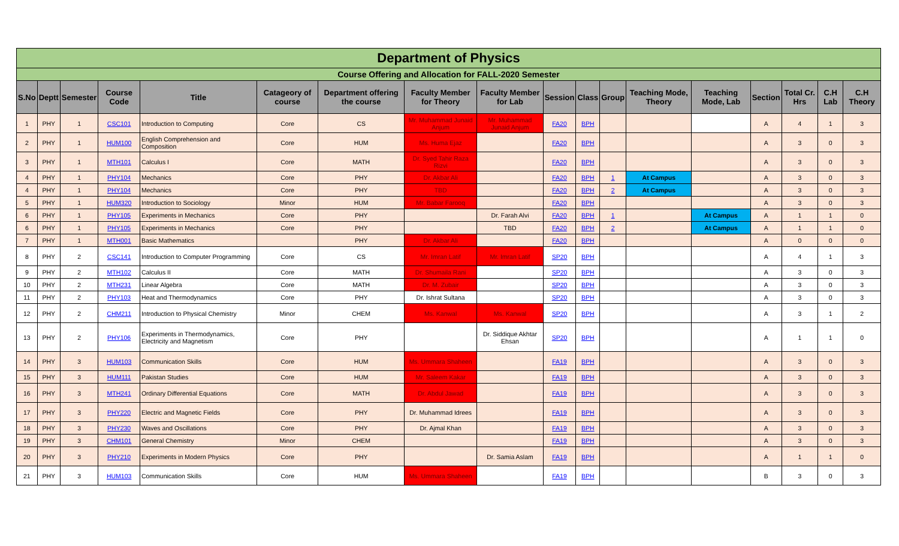| Department of Physics | | | | | | | | | | | | | | | | | |
| Course Offering and Allocation for FALL-2020 Semester | | | | | | | | | | | | | | | | | |
| S.No | Deptt | Semester | Course Code | Title | Catageory of course | Department offering the course | Faculty Member for Theory | Faculty Member for Lab | Session | Class | Group | Teaching Mode, Theory | Teaching Mode, Lab | Section | Total Cr. Hrs | C.H Lab | C.H Theory |
| 1 | PHY | 1 | CSC101 | Introduction to Computing | Core | CS | Mr. Muhammad Junaid Anjum | Mr. Muhammad Junaid Anjum | FA20 | BPH | | | | A | 4 | 1 | 3 |
| 2 | PHY | 1 | HUM100 | English Comprehension and Composition | Core | HUM | Ms. Huma Ejaz | | FA20 | BPH | | | | A | 3 | 0 | 3 |
| 3 | PHY | 1 | MTH101 | Calculus I | Core | MATH | Dr. Syed Tahir Raza Rizvi | | FA20 | BPH | | | | A | 3 | 0 | 3 |
| 4 | PHY | 1 | PHY104 | Mechanics | Core | PHY | Dr. Akbar Ali | | FA20 | BPH | 1 | At Campus | | A | 3 | 0 | 3 |
| 4 | PHY | 1 | PHY104 | Mechanics | Core | PHY | TBD | | FA20 | BPH | 2 | At Campus | | A | 3 | 0 | 3 |
| 5 | PHY | 1 | HUM320 | Introduction to Sociology | Minor | HUM | Mr. Babar Farooq | | FA20 | BPH | | | | A | 3 | 0 | 3 |
| 6 | PHY | 1 | PHY105 | Experiments in Mechanics | Core | PHY | | Dr. Farah Alvi | FA20 | BPH | 1 | | At Campus | A | 1 | 1 | 0 |
| 6 | PHY | 1 | PHY105 | Experiments in Mechanics | Core | PHY | | TBD | FA20 | BPH | 2 | | At Campus | A | 1 | 1 | 0 |
| 7 | PHY | 1 | MTH001 | Basic Mathematics | | PHY | Dr. Akbar Ali | | FA20 | BPH | | | | A | 0 | 0 | 0 |
| 8 | PHY | 2 | CSC141 | Introduction to Computer Programming | Core | CS | Mr. Imran Latif | Mr. Imran Latif | SP20 | BPH | | | | A | 4 | 1 | 3 |
| 9 | PHY | 2 | MTH102 | Calculus II | Core | MATH | Dr. Shumaila Rani | | SP20 | BPH | | | | A | 3 | 0 | 3 |
| 10 | PHY | 2 | MTH231 | Linear Algebra | Core | MATH | Dr. M. Zubair | | SP20 | BPH | | | | A | 3 | 0 | 3 |
| 11 | PHY | 2 | PHY103 | Heat and Thermodynamics | Core | PHY | Dr. Ishrat Sultana | | SP20 | BPH | | | | A | 3 | 0 | 3 |
| 12 | PHY | 2 | CHM211 | Introduction to Physical Chemistry | Minor | CHEM | Ms. Kanwal | Ms. Kanwal | SP20 | BPH | | | | A | 3 | 1 | 2 |
| 13 | PHY | 2 | PHY106 | Experiments in Thermodynamics, Electricity and Magnetism | Core | PHY | | Dr. Siddique Akhtar Ehsan | SP20 | BPH | | | | A | 1 | 1 | 0 |
| 14 | PHY | 3 | HUM103 | Communication Skills | Core | HUM | Ms. Ummara Shaheen | | FA19 | BPH | | | | A | 3 | 0 | 3 |
| 15 | PHY | 3 | HUM111 | Pakistan Studies | Core | HUM | Mr. Saleem Kakar | | FA19 | BPH | | | | A | 3 | 0 | 3 |
| 16 | PHY | 3 | MTH241 | Ordinary Differential Equations | Core | MATH | Dr. Abdul Jawad | | FA19 | BPH | | | | A | 3 | 0 | 3 |
| 17 | PHY | 3 | PHY220 | Electric and Magnetic Fields | Core | PHY | Dr. Muhammad Idrees | | FA19 | BPH | | | | A | 3 | 0 | 3 |
| 18 | PHY | 3 | PHY230 | Waves and Oscillations | Core | PHY | Dr. Ajmal Khan | | FA19 | BPH | | | | A | 3 | 0 | 3 |
| 19 | PHY | 3 | CHM101 | General Chemistry | Minor | CHEM | | | FA19 | BPH | | | | A | 3 | 0 | 3 |
| 20 | PHY | 3 | PHY210 | Experiments in Modern Physics | Core | PHY | | Dr. Samia Aslam | FA19 | BPH | | | | A | 1 | 1 | 0 |
| 21 | PHY | 3 | HUM103 | Communication Skills | Core | HUM | Ms. Ummara Shaheen | | FA19 | BPH | | | | B | 3 | 0 | 3 |